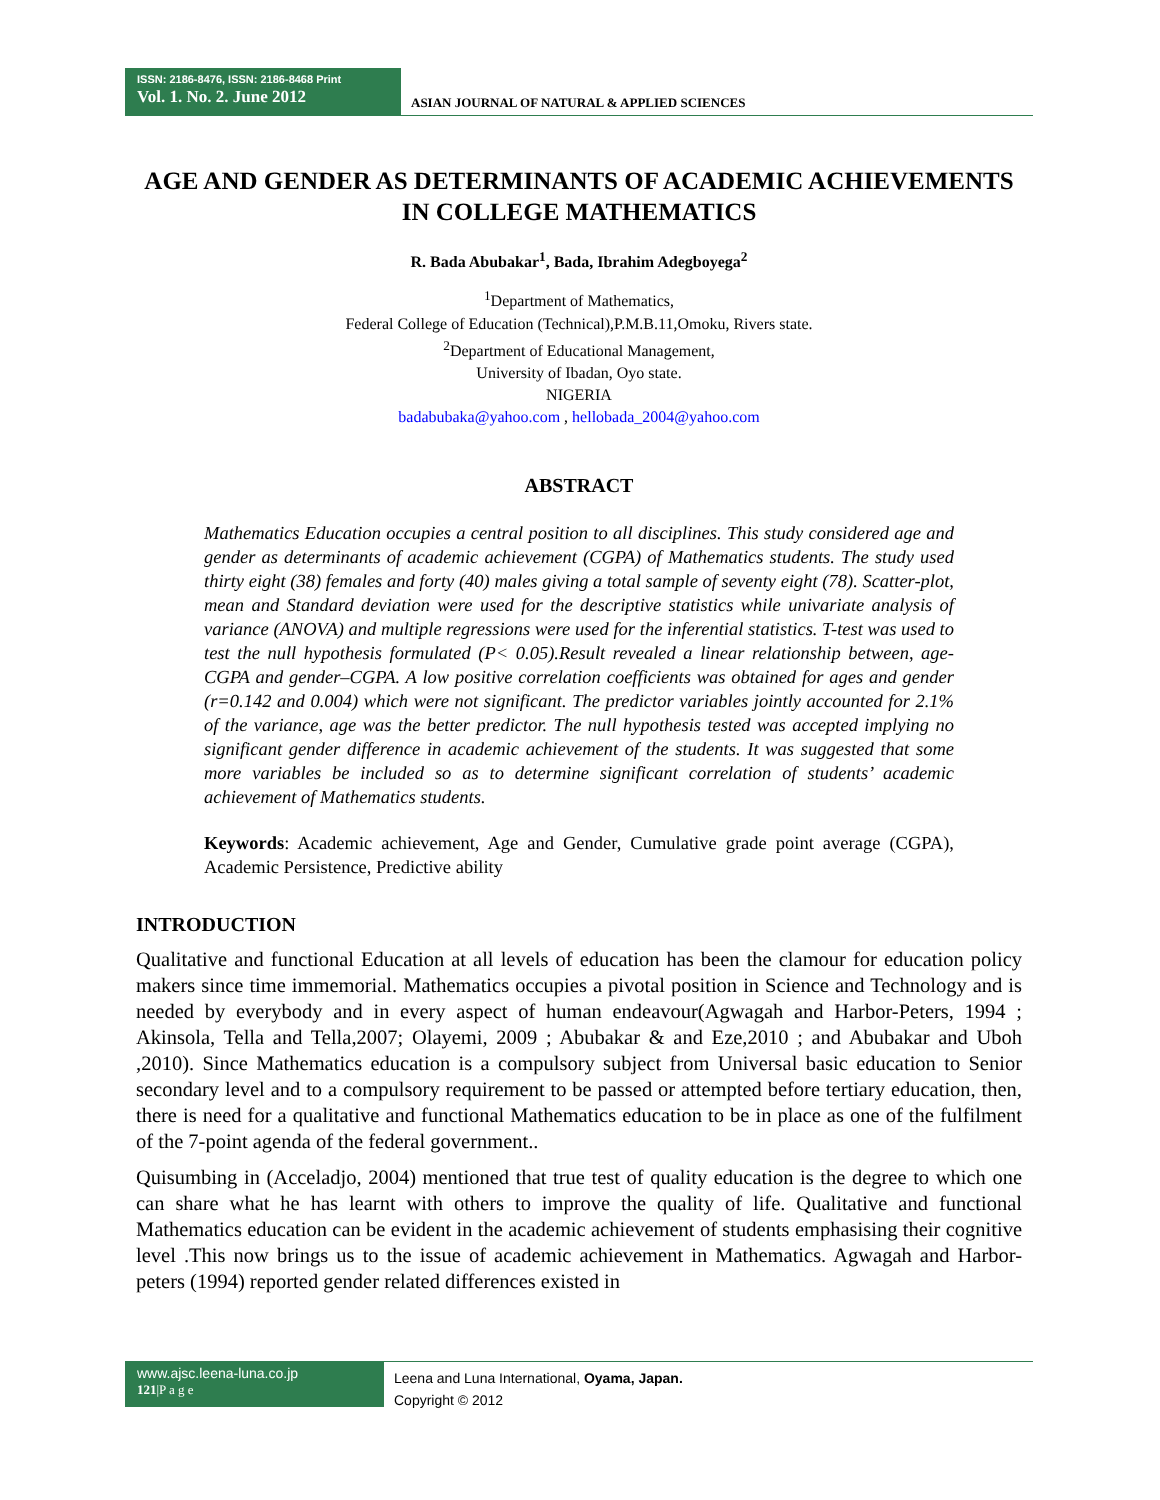ISSN: 2186-8476, ISSN: 2186-8468 Print
Vol. 1. No. 2. June 2012
ASIAN JOURNAL OF NATURAL & APPLIED SCIENCES
AGE AND GENDER AS DETERMINANTS OF ACADEMIC ACHIEVEMENTS IN COLLEGE MATHEMATICS
R. Bada Abubakar<sup>1</sup>, Bada, Ibrahim Adegboyega<sup>2</sup>
<sup>1</sup> Department of Mathematics,
Federal College of Education (Technical),P.M.B.11,Omoku, Rivers state.
<sup>2</sup> Department of Educational Management,
University of Ibadan, Oyo state.
NIGERIA
badabubaka@yahoo.com , hellobada_2004@yahoo.com
ABSTRACT
Mathematics Education occupies a central position to all disciplines. This study considered age and gender as determinants of academic achievement (CGPA) of Mathematics students. The study used thirty eight (38) females and forty (40) males giving a total sample of seventy eight (78). Scatter-plot, mean and Standard deviation were used for the descriptive statistics while univariate analysis of variance (ANOVA) and multiple regressions were used for the inferential statistics. T-test was used to test the null hypothesis formulated (P< 0.05).Result revealed a linear relationship between, age-CGPA and gender–CGPA. A low positive correlation coefficients was obtained for ages and gender (r=0.142 and 0.004) which were not significant. The predictor variables jointly accounted for 2.1% of the variance, age was the better predictor. The null hypothesis tested was accepted implying no significant gender difference in academic achievement of the students. It was suggested that some more variables be included so as to determine significant correlation of students’ academic achievement of Mathematics students.
Keywords: Academic achievement, Age and Gender, Cumulative grade point average (CGPA), Academic Persistence, Predictive ability
INTRODUCTION
Qualitative and functional Education at all levels of education has been the clamour for education policy makers since time immemorial. Mathematics occupies a pivotal position in Science and Technology and is needed by everybody and in every aspect of human endeavour(Agwagah and Harbor-Peters, 1994 ; Akinsola, Tella and Tella,2007; Olayemi, 2009 ; Abubakar & and Eze,2010 ; and Abubakar and Uboh ,2010). Since Mathematics education is a compulsory subject from Universal basic education to Senior secondary level and to a compulsory requirement to be passed or attempted before tertiary education, then, there is need for a qualitative and functional Mathematics education to be in place as one of the fulfilment of the 7-point agenda of the federal government..
Quisumbing in (Acceladjo, 2004) mentioned that true test of quality education is the degree to which one can share what he has learnt with others to improve the quality of life. Qualitative and functional Mathematics education can be evident in the academic achievement of students emphasising their cognitive level .This now brings us to the issue of academic achievement in Mathematics. Agwagah and Harbor-peters (1994) reported gender related differences existed in
www.ajsc.leena-luna.co.jp
121|P a g e
Leena and Luna International, Oyama, Japan.
Copyright © 2012